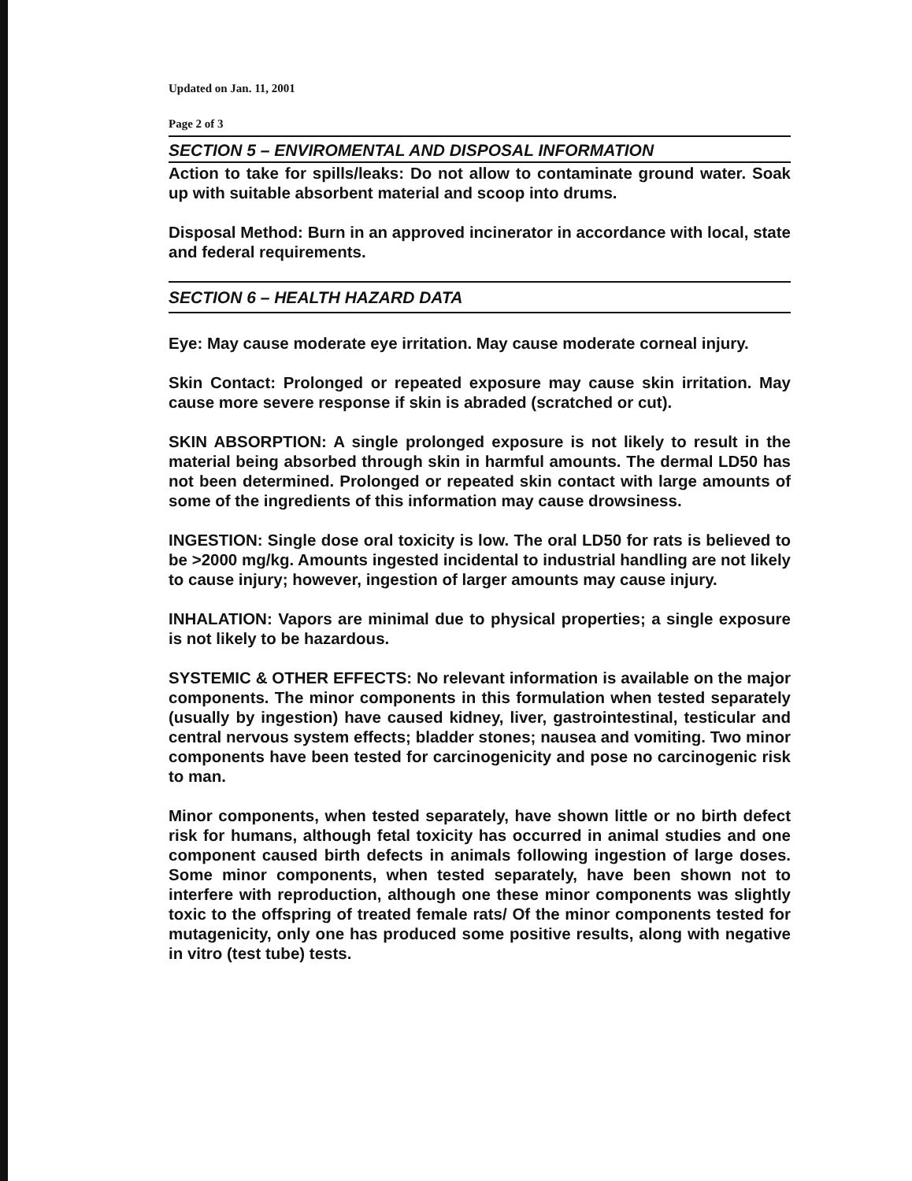Updated on Jan. 11, 2001
Page 2 of 3
SECTION 5 – ENVIROMENTAL AND DISPOSAL INFORMATION
Action to take for spills/leaks: Do not allow to contaminate ground water. Soak up with suitable absorbent material and scoop into drums.
Disposal Method: Burn in an approved incinerator in accordance with local, state and federal requirements.
SECTION 6 – HEALTH HAZARD DATA
Eye: May cause moderate eye irritation. May cause moderate corneal injury.
Skin Contact: Prolonged or repeated exposure may cause skin irritation. May cause more severe response if skin is abraded (scratched or cut).
SKIN ABSORPTION: A single prolonged exposure is not likely to result in the material being absorbed through skin in harmful amounts. The dermal LD50 has not been determined. Prolonged or repeated skin contact with large amounts of some of the ingredients of this information may cause drowsiness.
INGESTION: Single dose oral toxicity is low. The oral LD50 for rats is believed to be >2000 mg/kg. Amounts ingested incidental to industrial handling are not likely to cause injury; however, ingestion of larger amounts may cause injury.
INHALATION: Vapors are minimal due to physical properties; a single exposure is not likely to be hazardous.
SYSTEMIC & OTHER EFFECTS: No relevant information is available on the major components. The minor components in this formulation when tested separately (usually by ingestion) have caused kidney, liver, gastrointestinal, testicular and central nervous system effects; bladder stones; nausea and vomiting. Two minor components have been tested for carcinogenicity and pose no carcinogenic risk to man.
Minor components, when tested separately, have shown little or no birth defect risk for humans, although fetal toxicity has occurred in animal studies and one component caused birth defects in animals following ingestion of large doses. Some minor components, when tested separately, have been shown not to interfere with reproduction, although one these minor components was slightly toxic to the offspring of treated female rats/ Of the minor components tested for mutagenicity, only one has produced some positive results, along with negative in vitro (test tube) tests.